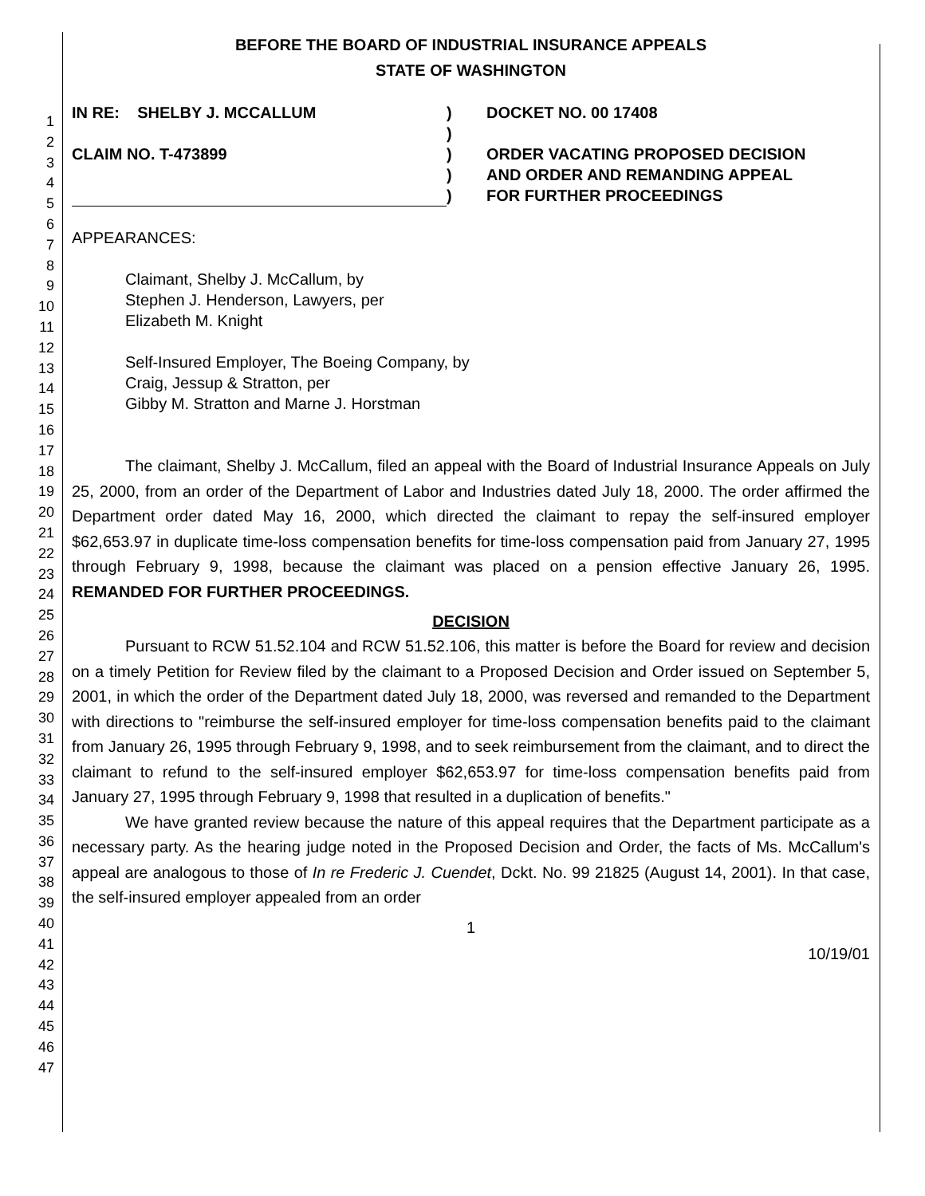1
2
3
4
5
6
7
8
9
10
11
12
13
14
15
16
17
18
19
20
21
22
23
24
25
26
27
28
29
30
31
32
33
34
35
36
37
38
39
40
41
42
43
44
45
46
47
BEFORE THE BOARD OF INDUSTRIAL INSURANCE APPEALS
STATE OF WASHINGTON
IN RE: SHELBY J. MCCALLUM
CLAIM NO. T-473899
)
)
)
)
)
DOCKET NO. 00 17408
ORDER VACATING PROPOSED DECISION
AND ORDER AND REMANDING APPEAL
FOR FURTHER PROCEEDINGS
APPEARANCES:
Claimant, Shelby J. McCallum, by
Stephen J. Henderson, Lawyers, per
Elizabeth M. Knight
Self-Insured Employer, The Boeing Company, by
Craig, Jessup & Stratton, per
Gibby M. Stratton and Marne J. Horstman
The claimant, Shelby J. McCallum, filed an appeal with the Board of Industrial Insurance Appeals on July 25, 2000, from an order of the Department of Labor and Industries dated July 18, 2000. The order affirmed the Department order dated May 16, 2000, which directed the claimant to repay the self-insured employer $62,653.97 in duplicate time-loss compensation benefits for time-loss compensation paid from January 27, 1995 through February 9, 1998, because the claimant was placed on a pension effective January 26, 1995. REMANDED FOR FURTHER PROCEEDINGS.
DECISION
Pursuant to RCW 51.52.104 and RCW 51.52.106, this matter is before the Board for review and decision on a timely Petition for Review filed by the claimant to a Proposed Decision and Order issued on September 5, 2001, in which the order of the Department dated July 18, 2000, was reversed and remanded to the Department with directions to "reimburse the self-insured employer for time-loss compensation benefits paid to the claimant from January 26, 1995 through February 9, 1998, and to seek reimbursement from the claimant, and to direct the claimant to refund to the self-insured employer $62,653.97 for time-loss compensation benefits paid from January 27, 1995 through February 9, 1998 that resulted in a duplication of benefits."
We have granted review because the nature of this appeal requires that the Department participate as a necessary party. As the hearing judge noted in the Proposed Decision and Order, the facts of Ms. McCallum's appeal are analogous to those of In re Frederic J. Cuendet, Dckt. No. 99 21825 (August 14, 2001). In that case, the self-insured employer appealed from an order
1
10/19/01